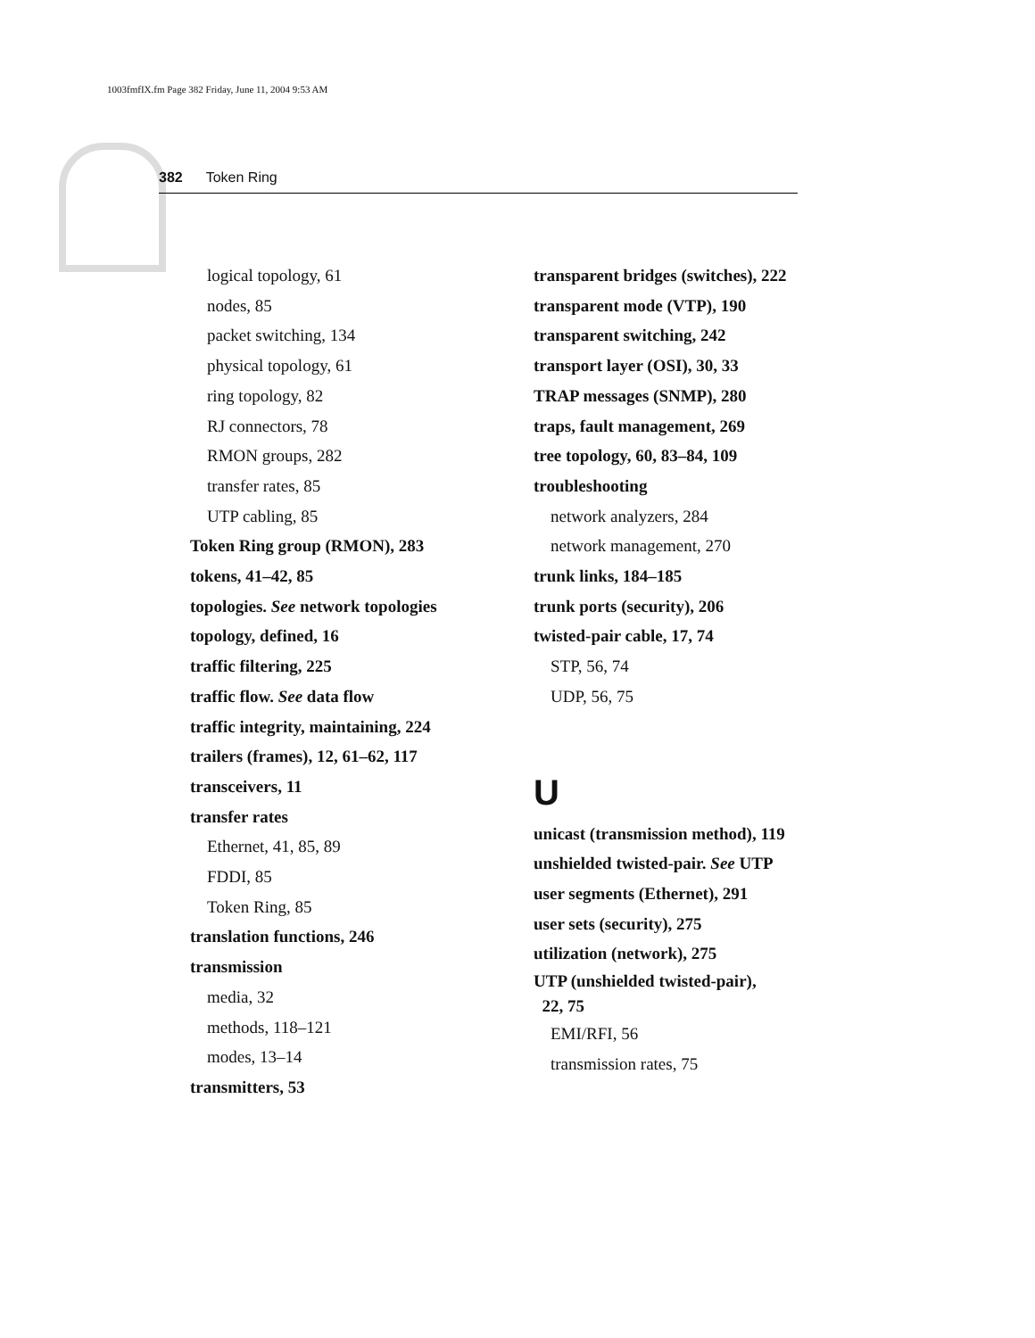1003fmfIX.fm Page 382 Friday, June 11, 2004 9:53 AM
382 Token Ring
logical topology, 61
nodes, 85
packet switching, 134
physical topology, 61
ring topology, 82
RJ connectors, 78
RMON groups, 282
transfer rates, 85
UTP cabling, 85
Token Ring group (RMON), 283
tokens, 41–42, 85
topologies. See network topologies
topology, defined, 16
traffic filtering, 225
traffic flow. See data flow
traffic integrity, maintaining, 224
trailers (frames), 12, 61–62, 117
transceivers, 11
transfer rates
Ethernet, 41, 85, 89
FDDI, 85
Token Ring, 85
translation functions, 246
transmission
media, 32
methods, 118–121
modes, 13–14
transmitters, 53
transparent bridges (switches), 222
transparent mode (VTP), 190
transparent switching, 242
transport layer (OSI), 30, 33
TRAP messages (SNMP), 280
traps, fault management, 269
tree topology, 60, 83–84, 109
troubleshooting
network analyzers, 284
network management, 270
trunk links, 184–185
trunk ports (security), 206
twisted-pair cable, 17, 74
STP, 56, 74
UDP, 56, 75
U
unicast (transmission method), 119
unshielded twisted-pair. See UTP
user segments (Ethernet), 291
user sets (security), 275
utilization (network), 275
UTP (unshielded twisted-pair),
22, 75
EMI/RFI, 56
transmission rates, 75